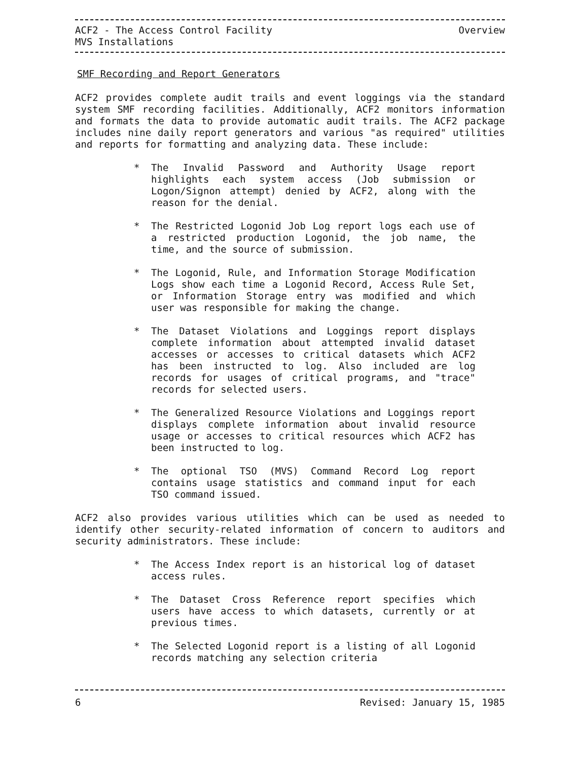ACF2 - The Access Control Facility Overview
MVS Installations
SMF Recording and Report Generators
ACF2 provides complete audit trails and event loggings via the standard system SMF recording facilities. Additionally, ACF2 monitors information and formats the data to provide automatic audit trails. The ACF2 package includes nine daily report generators and various "as required" utilities and reports for formatting and analyzing data. These include:
* The Invalid Password and Authority Usage report highlights each system access (Job submission or Logon/Signon attempt) denied by ACF2, along with the reason for the denial.
* The Restricted Logonid Job Log report logs each use of a restricted production Logonid, the job name, the time, and the source of submission.
* The Logonid, Rule, and Information Storage Modification Logs show each time a Logonid Record, Access Rule Set, or Information Storage entry was modified and which user was responsible for making the change.
* The Dataset Violations and Loggings report displays complete information about attempted invalid dataset accesses or accesses to critical datasets which ACF2 has been instructed to log. Also included are log records for usages of critical programs, and "trace" records for selected users.
* The Generalized Resource Violations and Loggings report displays complete information about invalid resource usage or accesses to critical resources which ACF2 has been instructed to log.
* The optional TSO (MVS) Command Record Log report contains usage statistics and command input for each TSO command issued.
ACF2 also provides various utilities which can be used as needed to identify other security-related information of concern to auditors and security administrators. These include:
* The Access Index report is an historical log of dataset access rules.
* The Dataset Cross Reference report specifies which users have access to which datasets, currently or at previous times.
* The Selected Logonid report is a listing of all Logonid records matching any selection criteria
6 Revised: January 15, 1985